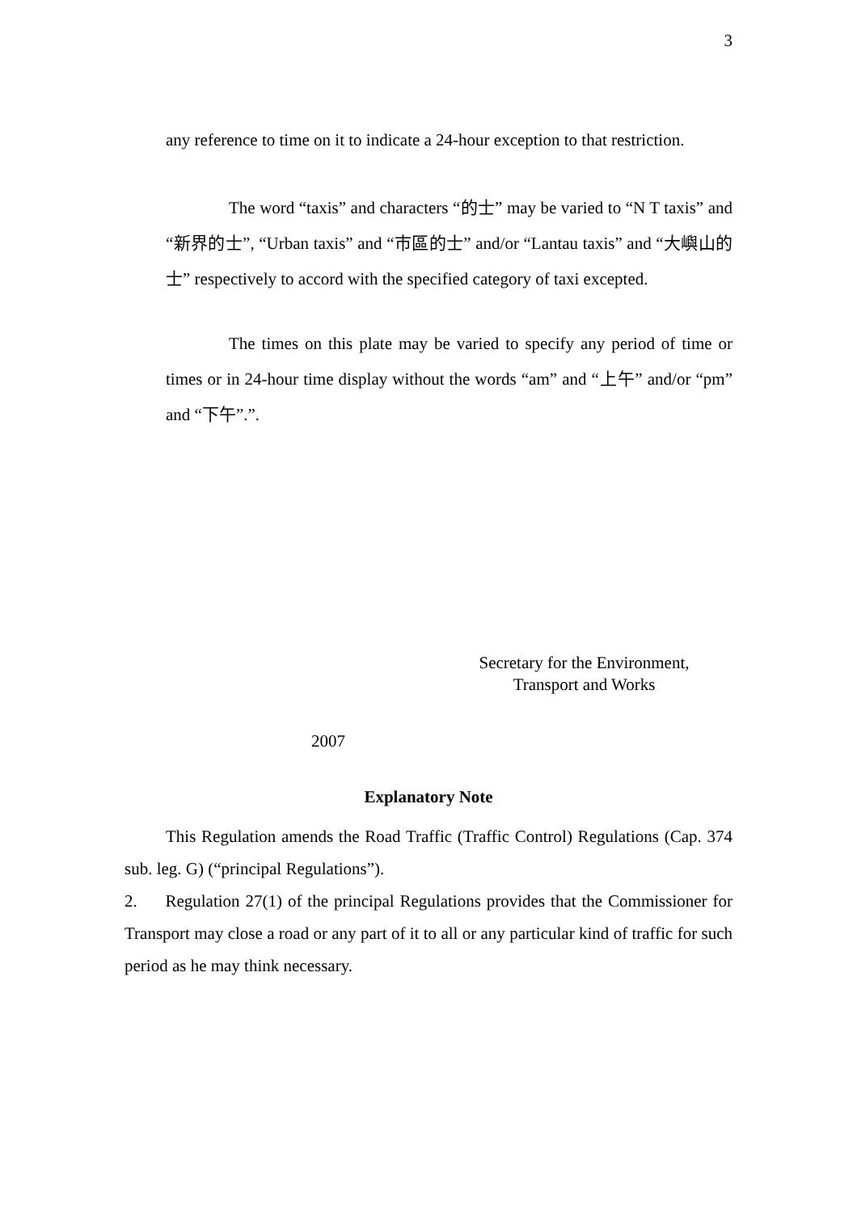3
any reference to time on it to indicate a 24-hour exception to that restriction.
The word “taxis” and characters “的士” may be varied to “N T taxis” and “新界的士”, “Urban taxis” and “市區的士” and/or “Lantau taxis” and “大嶼山的士” respectively to accord with the specified category of taxi excepted.
The times on this plate may be varied to specify any period of time or times or in 24-hour time display without the words “am” and “上午” and/or “pm” and “下午”.”.
Secretary for the Environment,
Transport and Works
2007
Explanatory Note
This Regulation amends the Road Traffic (Traffic Control) Regulations (Cap. 374 sub. leg. G) (“principal Regulations”).
2. Regulation 27(1) of the principal Regulations provides that the Commissioner for Transport may close a road or any part of it to all or any particular kind of traffic for such period as he may think necessary.